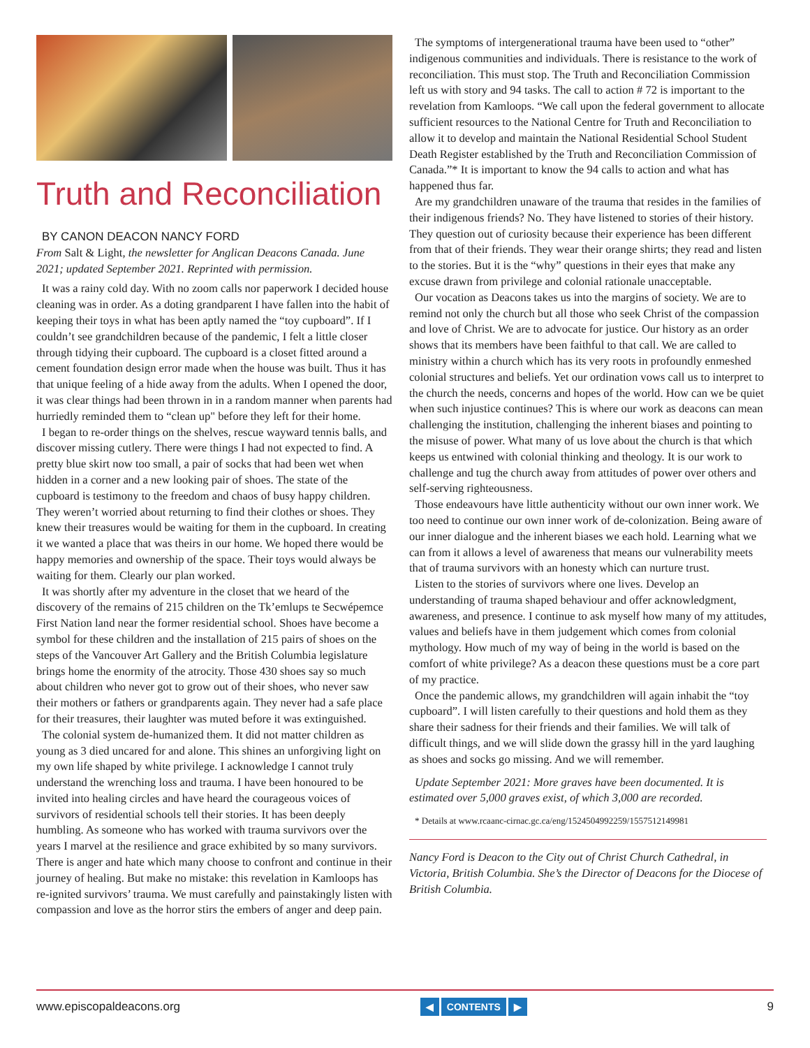Truth and Reconciliation
BY CANON DEACON NANCY FORD
From Salt & Light, the newsletter for Anglican Deacons Canada. June 2021; updated September 2021. Reprinted with permission.
It was a rainy cold day. With no zoom calls nor paperwork I decided house cleaning was in order. As a doting grandparent I have fallen into the habit of keeping their toys in what has been aptly named the “toy cupboard”. If I couldn’t see grandchildren because of the pandemic, I felt a little closer through tidying their cupboard. The cupboard is a closet fitted around a cement foundation design error made when the house was built. Thus it has that unique feeling of a hide away from the adults. When I opened the door, it was clear things had been thrown in in a random manner when parents had hurriedly reminded them to “clean up" before they left for their home.
I began to re-order things on the shelves, rescue wayward tennis balls, and discover missing cutlery. There were things I had not expected to find. A pretty blue skirt now too small, a pair of socks that had been wet when hidden in a corner and a new looking pair of shoes. The state of the cupboard is testimony to the freedom and chaos of busy happy children. They weren’t worried about returning to find their clothes or shoes. They knew their treasures would be waiting for them in the cupboard. In creating it we wanted a place that was theirs in our home. We hoped there would be happy memories and ownership of the space. Their toys would always be waiting for them. Clearly our plan worked.
It was shortly after my adventure in the closet that we heard of the discovery of the remains of 215 children on the Tk’emlups te Secwépemce First Nation land near the former residential school. Shoes have become a symbol for these children and the installation of 215 pairs of shoes on the steps of the Vancouver Art Gallery and the British Columbia legislature brings home the enormity of the atrocity. Those 430 shoes say so much about children who never got to grow out of their shoes, who never saw their mothers or fathers or grandparents again. They never had a safe place for their treasures, their laughter was muted before it was extinguished.
The colonial system de-humanized them. It did not matter children as young as 3 died uncared for and alone. This shines an unforgiving light on my own life shaped by white privilege. I acknowledge I cannot truly understand the wrenching loss and trauma. I have been honoured to be invited into healing circles and have heard the courageous voices of survivors of residential schools tell their stories. It has been deeply humbling. As someone who has worked with trauma survivors over the years I marvel at the resilience and grace exhibited by so many survivors. There is anger and hate which many choose to confront and continue in their journey of healing. But make no mistake: this revelation in Kamloops has re-ignited survivors’ trauma. We must carefully and painstakingly listen with compassion and love as the horror stirs the embers of anger and deep pain.
The symptoms of intergenerational trauma have been used to “other” indigenous communities and individuals. There is resistance to the work of reconciliation. This must stop. The Truth and Reconciliation Commission left us with story and 94 tasks. The call to action # 72 is important to the revelation from Kamloops. “We call upon the federal government to allocate sufficient resources to the National Centre for Truth and Reconciliation to allow it to develop and maintain the National Residential School Student Death Register established by the Truth and Reconciliation Commission of Canada.”* It is important to know the 94 calls to action and what has happened thus far.
Are my grandchildren unaware of the trauma that resides in the families of their indigenous friends? No. They have listened to stories of their history. They question out of curiosity because their experience has been different from that of their friends. They wear their orange shirts; they read and listen to the stories. But it is the “why” questions in their eyes that make any excuse drawn from privilege and colonial rationale unacceptable.
Our vocation as Deacons takes us into the margins of society. We are to remind not only the church but all those who seek Christ of the compassion and love of Christ. We are to advocate for justice. Our history as an order shows that its members have been faithful to that call. We are called to ministry within a church which has its very roots in profoundly enmeshed colonial structures and beliefs. Yet our ordination vows call us to interpret to the church the needs, concerns and hopes of the world. How can we be quiet when such injustice continues? This is where our work as deacons can mean challenging the institution, challenging the inherent biases and pointing to the misuse of power. What many of us love about the church is that which keeps us entwined with colonial thinking and theology. It is our work to challenge and tug the church away from attitudes of power over others and self-serving righteousness.
Those endeavours have little authenticity without our own inner work. We too need to continue our own inner work of de-colonization. Being aware of our inner dialogue and the inherent biases we each hold. Learning what we can from it allows a level of awareness that means our vulnerability meets that of trauma survivors with an honesty which can nurture trust.
Listen to the stories of survivors where one lives. Develop an understanding of trauma shaped behaviour and offer acknowledgment, awareness, and presence. I continue to ask myself how many of my attitudes, values and beliefs have in them judgement which comes from colonial mythology. How much of my way of being in the world is based on the comfort of white privilege? As a deacon these questions must be a core part of my practice.
Once the pandemic allows, my grandchildren will again inhabit the “toy cupboard”. I will listen carefully to their questions and hold them as they share their sadness for their friends and their families. We will talk of difficult things, and we will slide down the grassy hill in the yard laughing as shoes and socks go missing. And we will remember.
Update September 2021: More graves have been documented. It is estimated over 5,000 graves exist, of which 3,000 are recorded.
* Details at www.rcaanc-cirnac.gc.ca/eng/1524504992259/1557512149981
Nancy Ford is Deacon to the City out of Christ Church Cathedral, in Victoria, British Columbia. She’s the Director of Deacons for the Diocese of British Columbia.
www.episcopaldeacons.org
◀ CONTENTS ▶
9